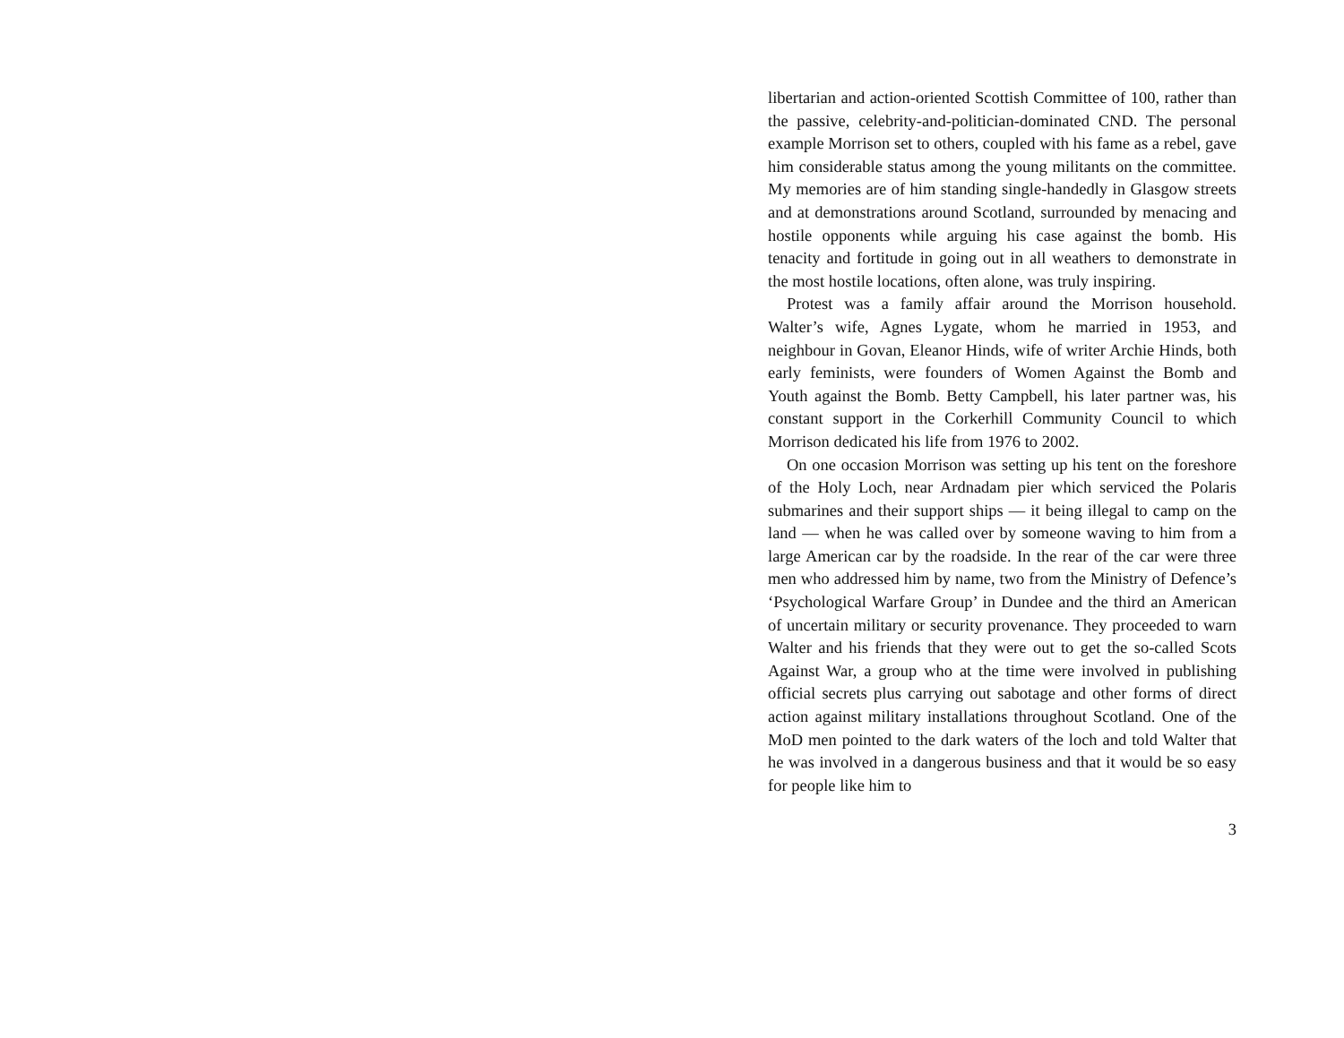libertarian and action-oriented Scottish Committee of 100, rather than the passive, celebrity-and-politician-dominated CND. The personal example Morrison set to others, coupled with his fame as a rebel, gave him considerable status among the young militants on the committee. My memories are of him standing single-handedly in Glasgow streets and at demonstrations around Scotland, surrounded by menacing and hostile opponents while arguing his case against the bomb. His tenacity and fortitude in going out in all weathers to demonstrate in the most hostile locations, often alone, was truly inspiring.
Protest was a family affair around the Morrison household. Walter’s wife, Agnes Lygate, whom he married in 1953, and neighbour in Govan, Eleanor Hinds, wife of writer Archie Hinds, both early feminists, were founders of Women Against the Bomb and Youth against the Bomb. Betty Campbell, his later partner was, his constant support in the Corkerhill Community Council to which Morrison dedicated his life from 1976 to 2002.
On one occasion Morrison was setting up his tent on the foreshore of the Holy Loch, near Ardnadam pier which serviced the Polaris submarines and their support ships — it being illegal to camp on the land — when he was called over by someone waving to him from a large American car by the roadside. In the rear of the car were three men who addressed him by name, two from the Ministry of Defence’s ‘Psychological Warfare Group’ in Dundee and the third an American of uncertain military or security provenance. They proceeded to warn Walter and his friends that they were out to get the so-called Scots Against War, a group who at the time were involved in publishing official secrets plus carrying out sabotage and other forms of direct action against military installations throughout Scotland. One of the MoD men pointed to the dark waters of the loch and told Walter that he was involved in a dangerous business and that it would be so easy for people like him to
3